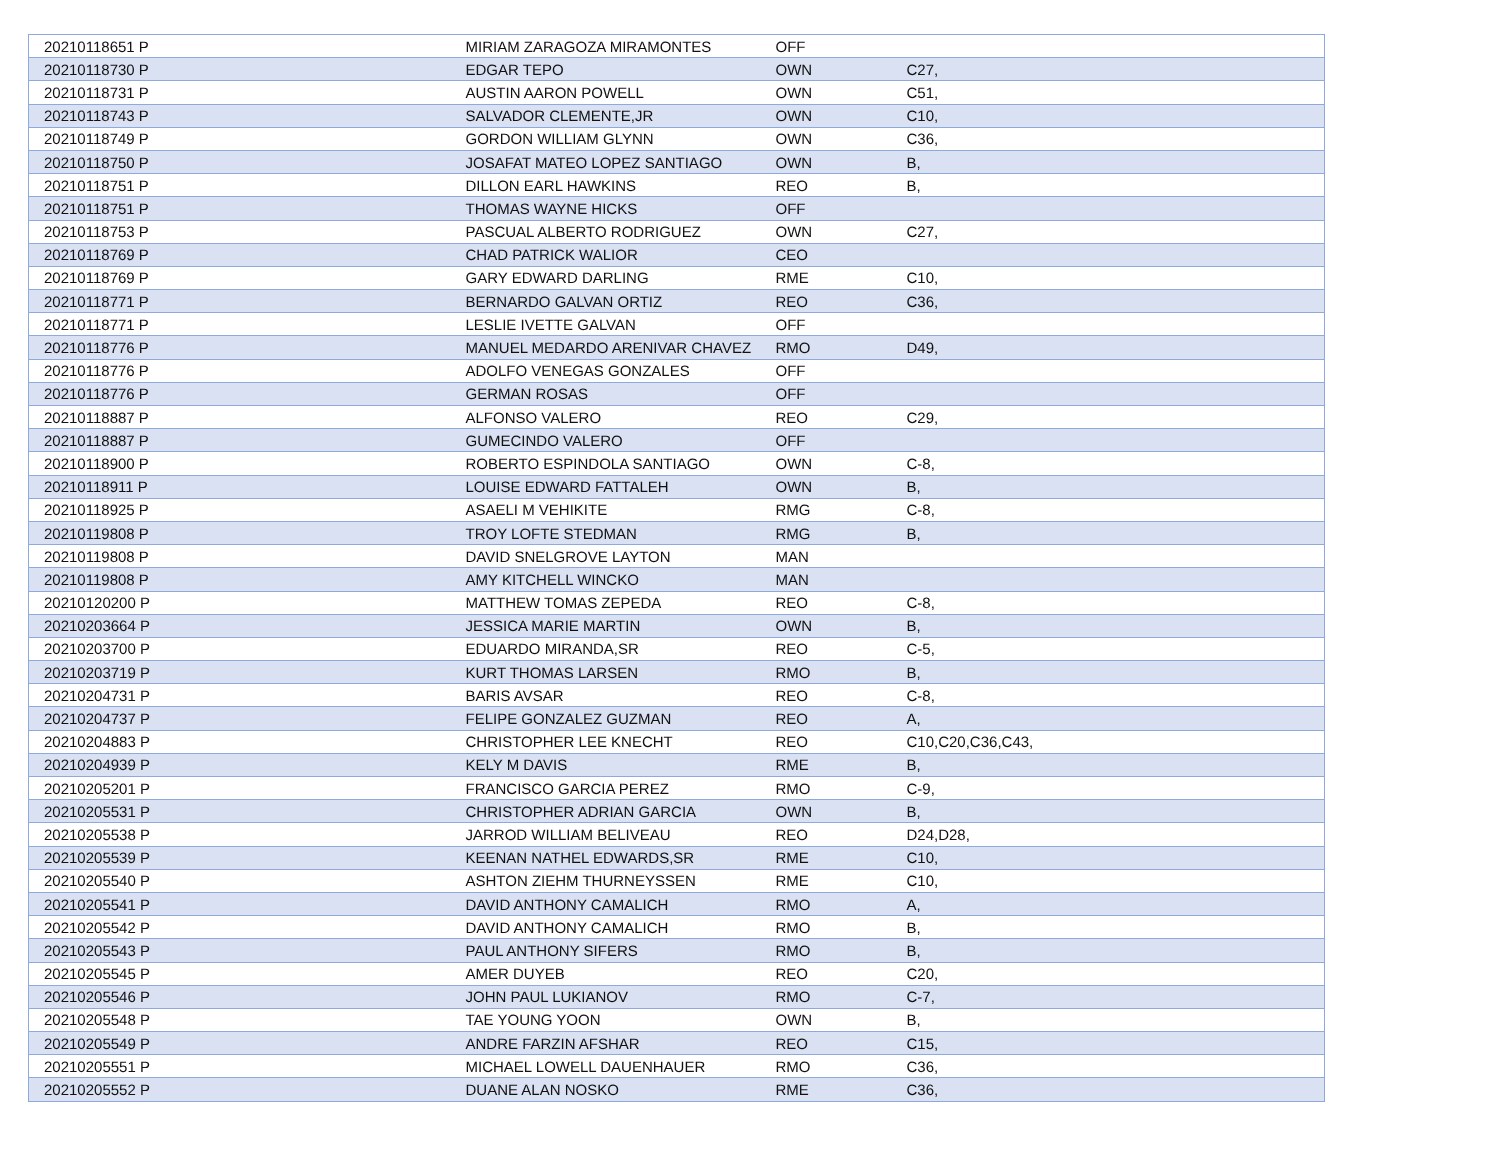| 20210118651 P | MIRIAM ZARAGOZA MIRAMONTES | OFF | |
| 20210118730 P | EDGAR TEPO | OWN | C27, |
| 20210118731 P | AUSTIN AARON POWELL | OWN | C51, |
| 20210118743 P | SALVADOR CLEMENTE,JR | OWN | C10, |
| 20210118749 P | GORDON WILLIAM GLYNN | OWN | C36, |
| 20210118750 P | JOSAFAT MATEO LOPEZ SANTIAGO | OWN | B, |
| 20210118751 P | DILLON EARL HAWKINS | REO | B, |
| 20210118751 P | THOMAS WAYNE HICKS | OFF | |
| 20210118753 P | PASCUAL ALBERTO RODRIGUEZ | OWN | C27, |
| 20210118769 P | CHAD PATRICK WALIOR | CEO | |
| 20210118769 P | GARY EDWARD DARLING | RME | C10, |
| 20210118771 P | BERNARDO GALVAN ORTIZ | REO | C36, |
| 20210118771 P | LESLIE IVETTE GALVAN | OFF | |
| 20210118776 P | MANUEL MEDARDO ARENIVAR CHAVEZ | RMO | D49, |
| 20210118776 P | ADOLFO VENEGAS GONZALES | OFF | |
| 20210118776 P | GERMAN ROSAS | OFF | |
| 20210118887 P | ALFONSO VALERO | REO | C29, |
| 20210118887 P | GUMECINDO VALERO | OFF | |
| 20210118900 P | ROBERTO ESPINDOLA SANTIAGO | OWN | C-8, |
| 20210118911 P | LOUISE EDWARD FATTALEH | OWN | B, |
| 20210118925 P | ASAELI M VEHIKITE | RMG | C-8, |
| 20210119808 P | TROY LOFTE STEDMAN | RMG | B, |
| 20210119808 P | DAVID SNELGROVE LAYTON | MAN | |
| 20210119808 P | AMY KITCHELL WINCKO | MAN | |
| 20210120200 P | MATTHEW TOMAS ZEPEDA | REO | C-8, |
| 20210203664 P | JESSICA MARIE MARTIN | OWN | B, |
| 20210203700 P | EDUARDO MIRANDA,SR | REO | C-5, |
| 20210203719 P | KURT THOMAS LARSEN | RMO | B, |
| 20210204731 P | BARIS AVSAR | REO | C-8, |
| 20210204737 P | FELIPE GONZALEZ GUZMAN | REO | A, |
| 20210204883 P | CHRISTOPHER LEE KNECHT | REO | C10,C20,C36,C43, |
| 20210204939 P | KELY M DAVIS | RME | B, |
| 20210205201 P | FRANCISCO GARCIA PEREZ | RMO | C-9, |
| 20210205531 P | CHRISTOPHER ADRIAN GARCIA | OWN | B, |
| 20210205538 P | JARROD WILLIAM BELIVEAU | REO | D24,D28, |
| 20210205539 P | KEENAN NATHEL EDWARDS,SR | RME | C10, |
| 20210205540 P | ASHTON ZIEHM THURNEYSSEN | RME | C10, |
| 20210205541 P | DAVID ANTHONY CAMALICH | RMO | A, |
| 20210205542 P | DAVID ANTHONY CAMALICH | RMO | B, |
| 20210205543 P | PAUL ANTHONY SIFERS | RMO | B, |
| 20210205545 P | AMER DUYEB | REO | C20, |
| 20210205546 P | JOHN PAUL LUKIANOV | RMO | C-7, |
| 20210205548 P | TAE YOUNG YOON | OWN | B, |
| 20210205549 P | ANDRE FARZIN AFSHAR | REO | C15, |
| 20210205551 P | MICHAEL LOWELL DAUENHAUER | RMO | C36, |
| 20210205552 P | DUANE ALAN NOSKO | RME | C36, |